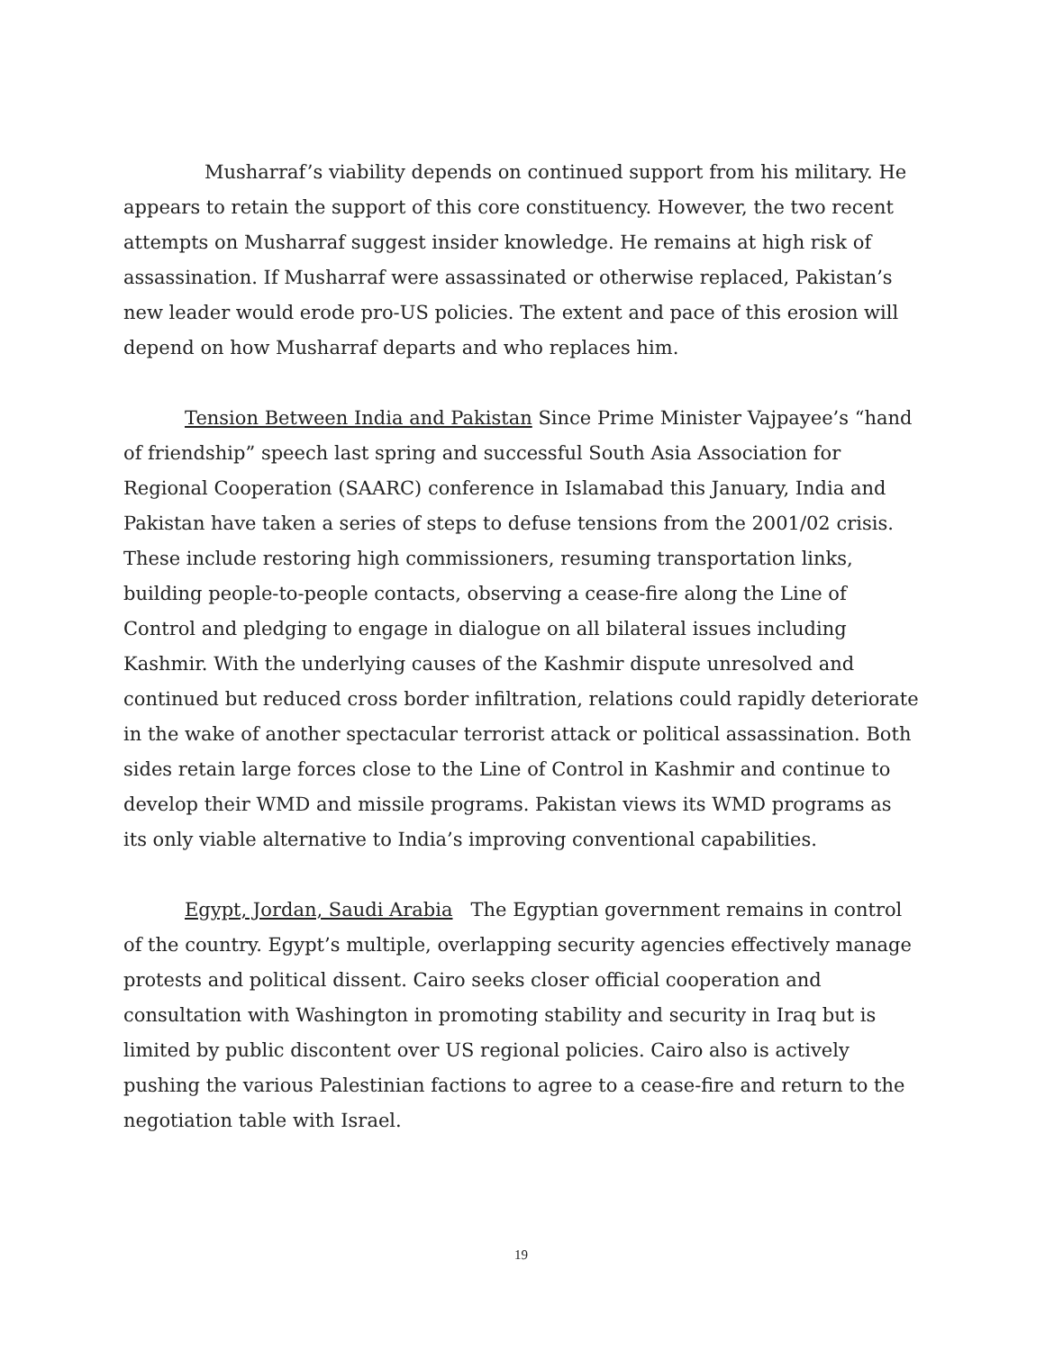Musharraf’s viability depends on continued support from his military. He appears to retain the support of this core constituency. However, the two recent attempts on Musharraf suggest insider knowledge. He remains at high risk of assassination. If Musharraf were assassinated or otherwise replaced, Pakistan’s new leader would erode pro-US policies. The extent and pace of this erosion will depend on how Musharraf departs and who replaces him.
Tension Between India and Pakistan Since Prime Minister Vajpayee’s “hand of friendship” speech last spring and successful South Asia Association for Regional Cooperation (SAARC) conference in Islamabad this January, India and Pakistan have taken a series of steps to defuse tensions from the 2001/02 crisis. These include restoring high commissioners, resuming transportation links, building people-to-people contacts, observing a cease-fire along the Line of Control and pledging to engage in dialogue on all bilateral issues including Kashmir. With the underlying causes of the Kashmir dispute unresolved and continued but reduced cross border infiltration, relations could rapidly deteriorate in the wake of another spectacular terrorist attack or political assassination. Both sides retain large forces close to the Line of Control in Kashmir and continue to develop their WMD and missile programs. Pakistan views its WMD programs as its only viable alternative to India’s improving conventional capabilities.
Egypt, Jordan, Saudi Arabia The Egyptian government remains in control of the country. Egypt’s multiple, overlapping security agencies effectively manage protests and political dissent. Cairo seeks closer official cooperation and consultation with Washington in promoting stability and security in Iraq but is limited by public discontent over US regional policies. Cairo also is actively pushing the various Palestinian factions to agree to a cease-fire and return to the negotiation table with Israel.
19